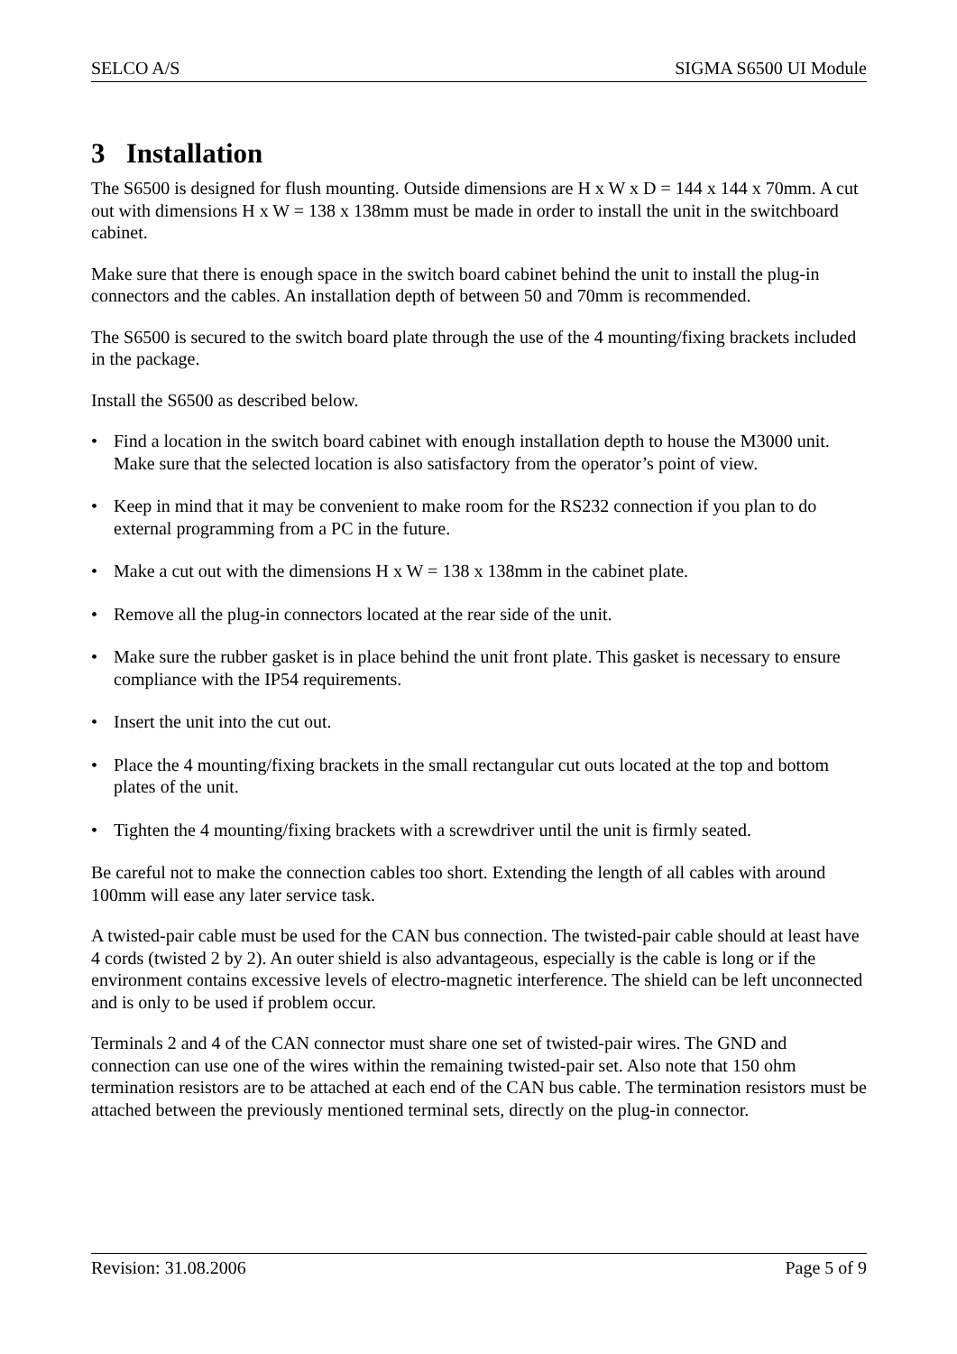SELCO A/S SIGMA S6500 UI Module
3 Installation
The S6500 is designed for flush mounting. Outside dimensions are H x W x D = 144 x 144 x 70mm. A cut out with dimensions H x W = 138 x 138mm must be made in order to install the unit in the switchboard cabinet.
Make sure that there is enough space in the switch board cabinet behind the unit to install the plug-in connectors and the cables. An installation depth of between 50 and 70mm is recommended.
The S6500 is secured to the switch board plate through the use of the 4 mounting/fixing brackets included in the package.
Install the S6500 as described below.
• Find a location in the switch board cabinet with enough installation depth to house the M3000 unit. Make sure that the selected location is also satisfactory from the operator’s point of view.
• Keep in mind that it may be convenient to make room for the RS232 connection if you plan to do external programming from a PC in the future.
• Make a cut out with the dimensions H x W = 138 x 138mm in the cabinet plate.
• Remove all the plug-in connectors located at the rear side of the unit.
• Make sure the rubber gasket is in place behind the unit front plate. This gasket is necessary to ensure compliance with the IP54 requirements.
• Insert the unit into the cut out.
• Place the 4 mounting/fixing brackets in the small rectangular cut outs located at the top and bottom plates of the unit.
• Tighten the 4 mounting/fixing brackets with a screwdriver until the unit is firmly seated.
Be careful not to make the connection cables too short. Extending the length of all cables with around 100mm will ease any later service task.
A twisted-pair cable must be used for the CAN bus connection. The twisted-pair cable should at least have 4 cords (twisted 2 by 2). An outer shield is also advantageous, especially is the cable is long or if the environment contains excessive levels of electro-magnetic interference. The shield can be left unconnected and is only to be used if problem occur.
Terminals 2 and 4 of the CAN connector must share one set of twisted-pair wires. The GND and connection can use one of the wires within the remaining twisted-pair set. Also note that 150 ohm termination resistors are to be attached at each end of the CAN bus cable. The termination resistors must be attached between the previously mentioned terminal sets, directly on the plug-in connector.
Revision: 31.08.2006 Page 5 of 9